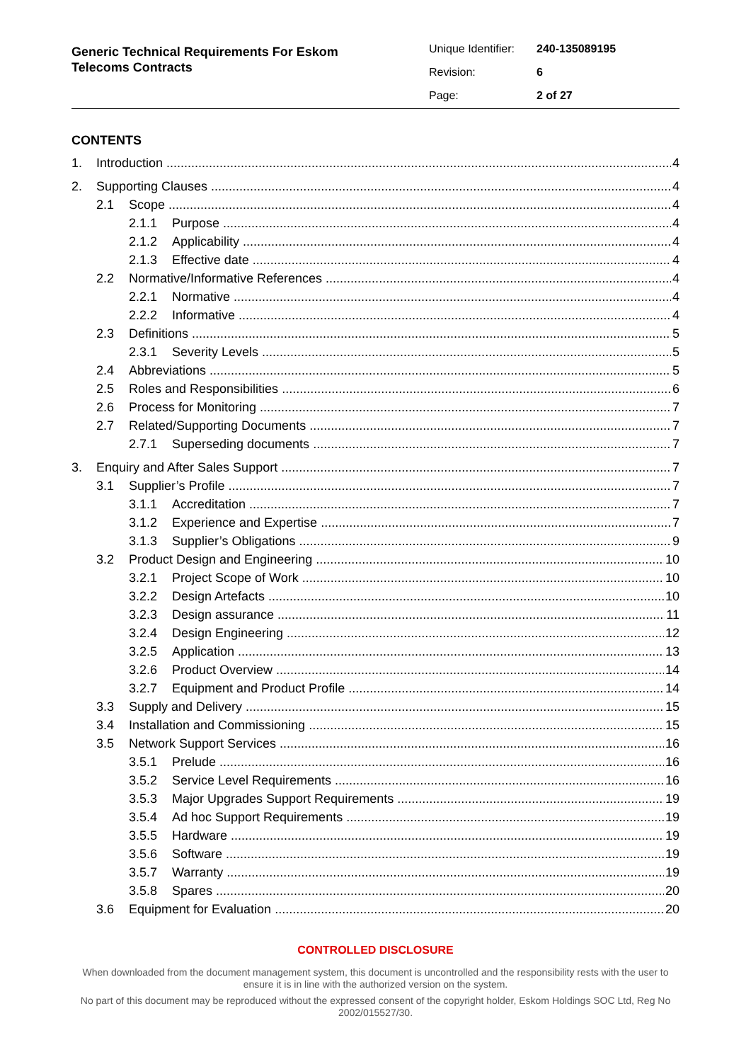Generic Technical Requirements For Eskom
Telecoms Contracts
Unique Identifier: 240-135089195
Revision: 6
Page: 2 of 27
CONTENTS
1. Introduction 4
2. Supporting Clauses 4
2.1 Scope 4
2.1.1 Purpose 4
2.1.2 Applicability 4
2.1.3 Effective date 4
2.2 Normative/Informative References 4
2.2.1 Normative 4
2.2.2 Informative 4
2.3 Definitions 5
2.3.1 Severity Levels 5
2.4 Abbreviations 5
2.5 Roles and Responsibilities 6
2.6 Process for Monitoring 7
2.7 Related/Supporting Documents 7
2.7.1 Superseding documents 7
3. Enquiry and After Sales Support 7
3.1 Supplier’s Profile 7
3.1.1 Accreditation 7
3.1.2 Experience and Expertise 7
3.1.3 Supplier’s Obligations 9
3.2 Product Design and Engineering 10
3.2.1 Project Scope of Work 10
3.2.2 Design Artefacts 10
3.2.3 Design assurance 11
3.2.4 Design Engineering 12
3.2.5 Application 13
3.2.6 Product Overview 14
3.2.7 Equipment and Product Profile 14
3.3 Supply and Delivery 15
3.4 Installation and Commissioning 15
3.5 Network Support Services 16
3.5.1 Prelude 16
3.5.2 Service Level Requirements 16
3.5.3 Major Upgrades Support Requirements 19
3.5.4 Ad hoc Support Requirements 19
3.5.5 Hardware 19
3.5.6 Software 19
3.5.7 Warranty 19
3.5.8 Spares 20
3.6 Equipment for Evaluation 20
CONTROLLED DISCLOSURE
When downloaded from the document management system, this document is uncontrolled and the responsibility rests with the user to ensure it is in line with the authorized version on the system.
No part of this document may be reproduced without the expressed consent of the copyright holder, Eskom Holdings SOC Ltd, Reg No 2002/015527/30.